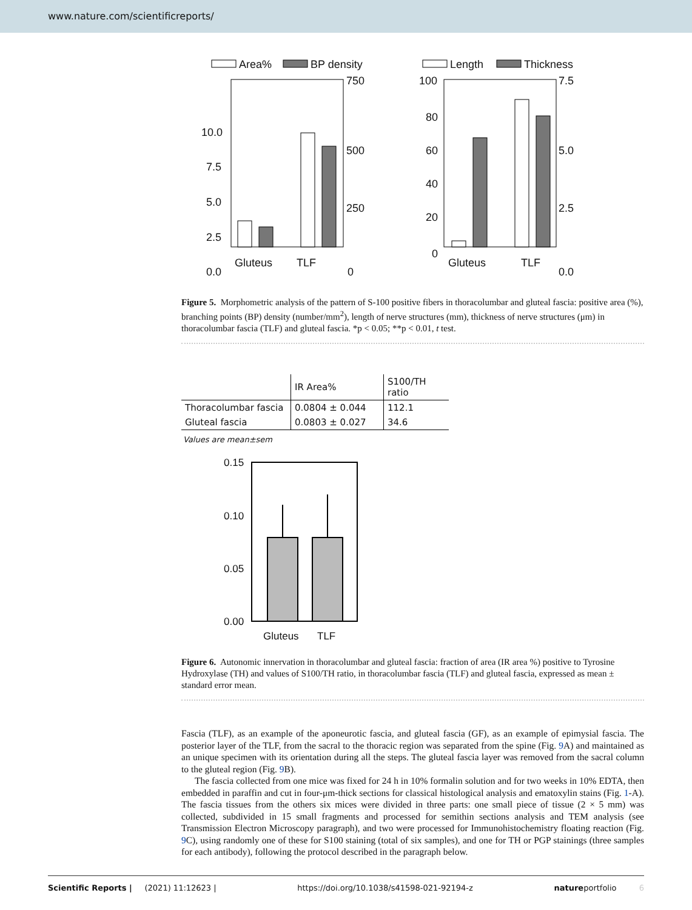www.nature.com/scientificreports/
Area%
BP density
Length
Thickness
10.0
7.5
5.0
2.5
0.0
750
500
250
0
Gluteus
TLF
100
80
60
40
20
0
7.5
5.0
2.5
0.0
Gluteus
TLF
Figure 5. Morphometric analysis of the pattern of S-100 positive fibers in thoracolumbar and gluteal fascia: positive area (%), branching points (BP) density (number/mm<sup>2</sup>), length of nerve structures (mm), thickness of nerve structures (μm) in thoracolumbar fascia (TLF) and gluteal fascia. *p < 0.05; **p < 0.01, t test.
| | IR Area% | S100/TH ratio |
| --- | --- | --- |
| Thoracolumbar fascia | 0.0804 ± 0.044 | 112.1 |
| Gluteal fascia | 0.0803 ± 0.027 | 34.6 |
Values are mean±sem
0.15
0.10
0.05
0.00
Gluteus
TLF
Figure 6. Autonomic innervation in thoracolumbar and gluteal fascia: fraction of area (IR area %) positive to Tyrosine Hydroxylase (TH) and values of S100/TH ratio, in thoracolumbar fascia (TLF) and gluteal fascia, expressed as mean ± standard error mean.
Fascia (TLF), as an example of the aponeurotic fascia, and gluteal fascia (GF), as an example of epimysial fascia. The posterior layer of the TLF, from the sacral to the thoracic region was separated from the spine (Fig. 9 A) and maintained as an unique specimen with its orientation during all the steps. The gluteal fascia layer was removed from the sacral column to the gluteal region (Fig. 9 B).
The fascia collected from one mice was fixed for 24 h in 10% formalin solution and for two weeks in 10% EDTA, then embedded in paraffin and cut in four-μm-thick sections for classical histological analysis and ematoxylin stains (Fig. 1-A). The fascia tissues from the others six mices were divided in three parts: one small piece of tissue (2 × 5 mm) was collected, subdivided in 15 small fragments and processed for semithin sections analysis and TEM analysis (see Transmission Electron Microscopy paragraph), and two were processed for Immunohistochemistry floating reaction (Fig. 9 C), using randomly one of these for S100 staining (total of six samples), and one for TH or PGP stainings (three samples for each antibody), following the protocol described in the paragraph below.
Scientific Reports | (2021) 11:12623 | https://doi.org/10.1038/s41598-021-92194-z natureportfolio 6